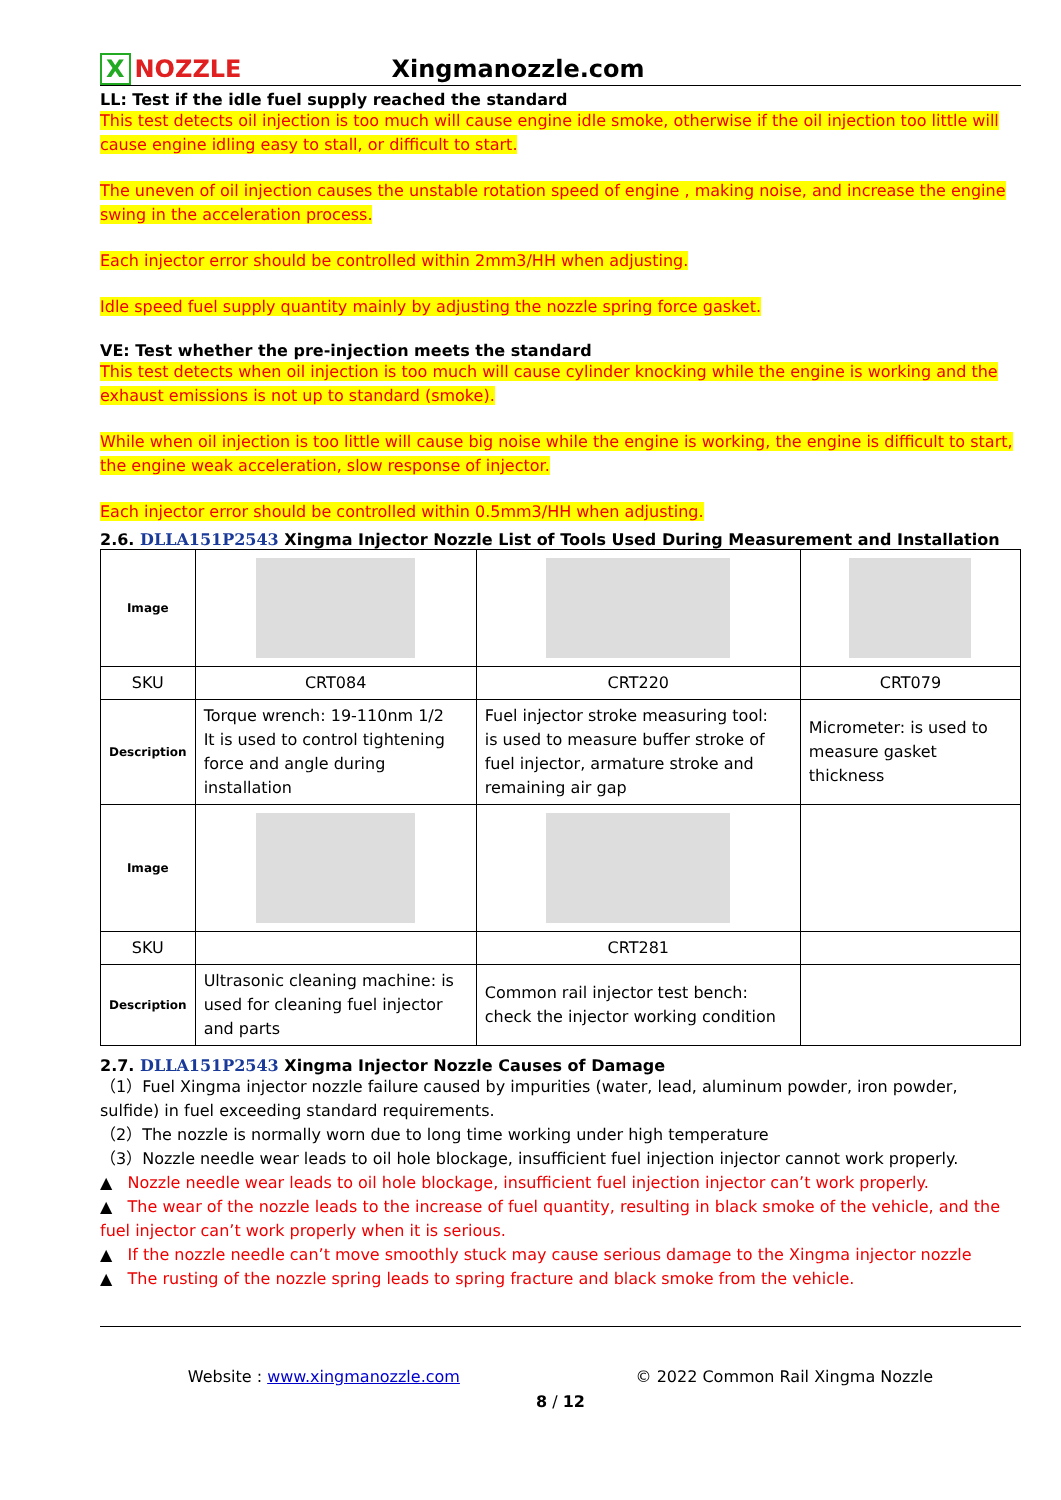X NOZZLE
Xingmanozzle.com
LL: Test if the idle fuel supply reached the standard
This test detects oil injection is too much will cause engine idle smoke, otherwise if the oil injection too little will cause engine idling easy to stall, or difficult to start.
The uneven of oil injection causes the unstable rotation speed of engine , making noise, and increase the engine swing in the acceleration process.
Each injector error should be controlled within 2mm3/HH when adjusting.
Idle speed fuel supply quantity mainly by adjusting the nozzle spring force gasket.
VE: Test whether the pre-injection meets the standard
This test detects when oil injection is too much will cause cylinder knocking while the engine is working and the exhaust emissions is not up to standard (smoke).
While when oil injection is too little will cause big noise while the engine is working, the engine is difficult to start, the engine weak acceleration, slow response of injector.
Each injector error should be controlled within 0.5mm3/HH when adjusting.
2.6. DLLA151P2543 Xingma Injector Nozzle List of Tools Used During Measurement and Installation
| Image | | | |
| SKU | CRT084 | CRT220 | CRT079 |
| Description | Torque wrench: 19-110nm 1/2 It is used to control tightening force and angle during installation | Fuel injector stroke measuring tool: is used to measure buffer stroke of fuel injector, armature stroke and remaining air gap | Micrometer: is used to measure gasket thickness |
| Image | | | |
| SKU | | CRT281 | |
| Description | Ultrasonic cleaning machine: is used for cleaning fuel injector and parts | Common rail injector test bench: check the injector working condition | |
2.7. DLLA151P2543 Xingma Injector Nozzle Causes of Damage
（1）Fuel Xingma injector nozzle failure caused by impurities (water, lead, aluminum powder, iron powder, sulfide) in fuel exceeding standard requirements.
（2）The nozzle is normally worn due to long time working under high temperature
（3）Nozzle needle wear leads to oil hole blockage, insufficient fuel injection injector cannot work properly.
▲ Nozzle needle wear leads to oil hole blockage, insufficient fuel injection injector can’t work properly.
▲ The wear of the nozzle leads to the increase of fuel quantity, resulting in black smoke of the vehicle, and the fuel injector can’t work properly when it is serious.
▲ If the nozzle needle can’t move smoothly stuck may cause serious damage to the Xingma injector nozzle
▲ The rusting of the nozzle spring leads to spring fracture and black smoke from the vehicle.
Website : www.xingmanozzle.com © 2022 Common Rail Xingma Nozzle
8 / 12